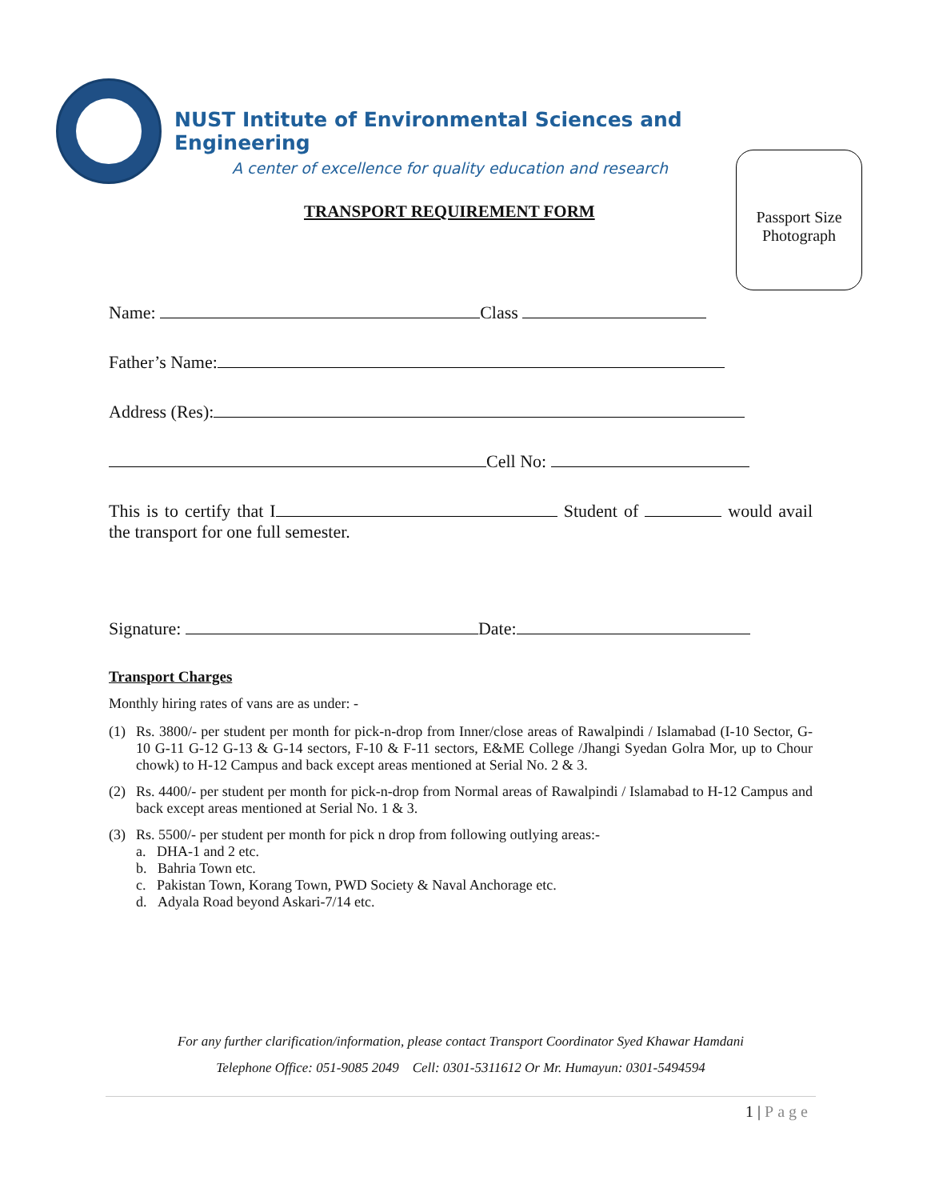NUST Intitute of Environmental Sciences and Engineering
A center of excellence for quality education and research
Passport Size
Photograph
TRANSPORT REQUIREMENT FORM
Name: Class
Father’s Name:
Address (Res):
Cell No:
This is to certify that I Student of would avail the transport for one full semester.
Signature: Date:
Transport Charges
Monthly hiring rates of vans are as under: -
(1) Rs. 3800/- per student per month for pick-n-drop from Inner/close areas of Rawalpindi / Islamabad (I-10 Sector, G-10 G-11 G-12 G-13 & G-14 sectors, F-10 & F-11 sectors, E&ME College /Jhangi Syedan Golra Mor, up to Chour chowk) to H-12 Campus and back except areas mentioned at Serial No. 2 & 3.
(2) Rs. 4400/- per student per month for pick-n-drop from Normal areas of Rawalpindi / Islamabad to H-12 Campus and back except areas mentioned at Serial No. 1 & 3.
(3) Rs. 5500/- per student per month for pick n drop from following outlying areas:-
a. DHA-1 and 2 etc.
b. Bahria Town etc.
c. Pakistan Town, Korang Town, PWD Society & Naval Anchorage etc.
d. Adyala Road beyond Askari-7/14 etc.
For any further clarification/information, please contact Transport Coordinator Syed Khawar Hamdani
Telephone Office: 051-9085 2049 Cell: 0301-5311612 Or Mr. Humayun: 0301-5494594
1 | Page